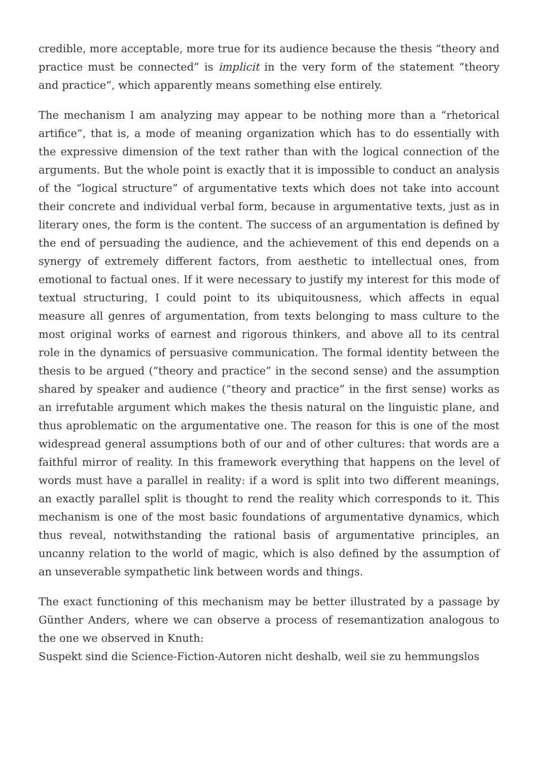credible, more acceptable, more true for its audience because the thesis “theory and practice must be connected” is implicit in the very form of the statement “theory and practice”, which apparently means something else entirely.
The mechanism I am analyzing may appear to be nothing more than a “rhetorical artifice”, that is, a mode of meaning organization which has to do essentially with the expressive dimension of the text rather than with the logical connection of the arguments. But the whole point is exactly that it is impossible to conduct an analysis of the “logical structure” of argumentative texts which does not take into account their concrete and individual verbal form, because in argumentative texts, just as in literary ones, the form is the content. The success of an argumentation is defined by the end of persuading the audience, and the achievement of this end depends on a synergy of extremely different factors, from aesthetic to intellectual ones, from emotional to factual ones. If it were necessary to justify my interest for this mode of textual structuring, I could point to its ubiquitousness, which affects in equal measure all genres of argumentation, from texts belonging to mass culture to the most original works of earnest and rigorous thinkers, and above all to its central role in the dynamics of persuasive communication. The formal identity between the thesis to be argued (“theory and practice” in the second sense) and the assumption shared by speaker and audience (“theory and practice” in the first sense) works as an irrefutable argument which makes the thesis natural on the linguistic plane, and thus aproblematic on the argumentative one. The reason for this is one of the most widespread general assumptions both of our and of other cultures: that words are a faithful mirror of reality. In this framework everything that happens on the level of words must have a parallel in reality: if a word is split into two different meanings, an exactly parallel split is thought to rend the reality which corresponds to it. This mechanism is one of the most basic foundations of argumentative dynamics, which thus reveal, notwithstanding the rational basis of argumentative principles, an uncanny relation to the world of magic, which is also defined by the assumption of an unseverable sympathetic link between words and things.
The exact functioning of this mechanism may be better illustrated by a passage by Günther Anders, where we can observe a process of resemantization analogous to the one we observed in Knuth:
Suspekt sind die Science-Fiction-Autoren nicht deshalb, weil sie zu hemmungslos